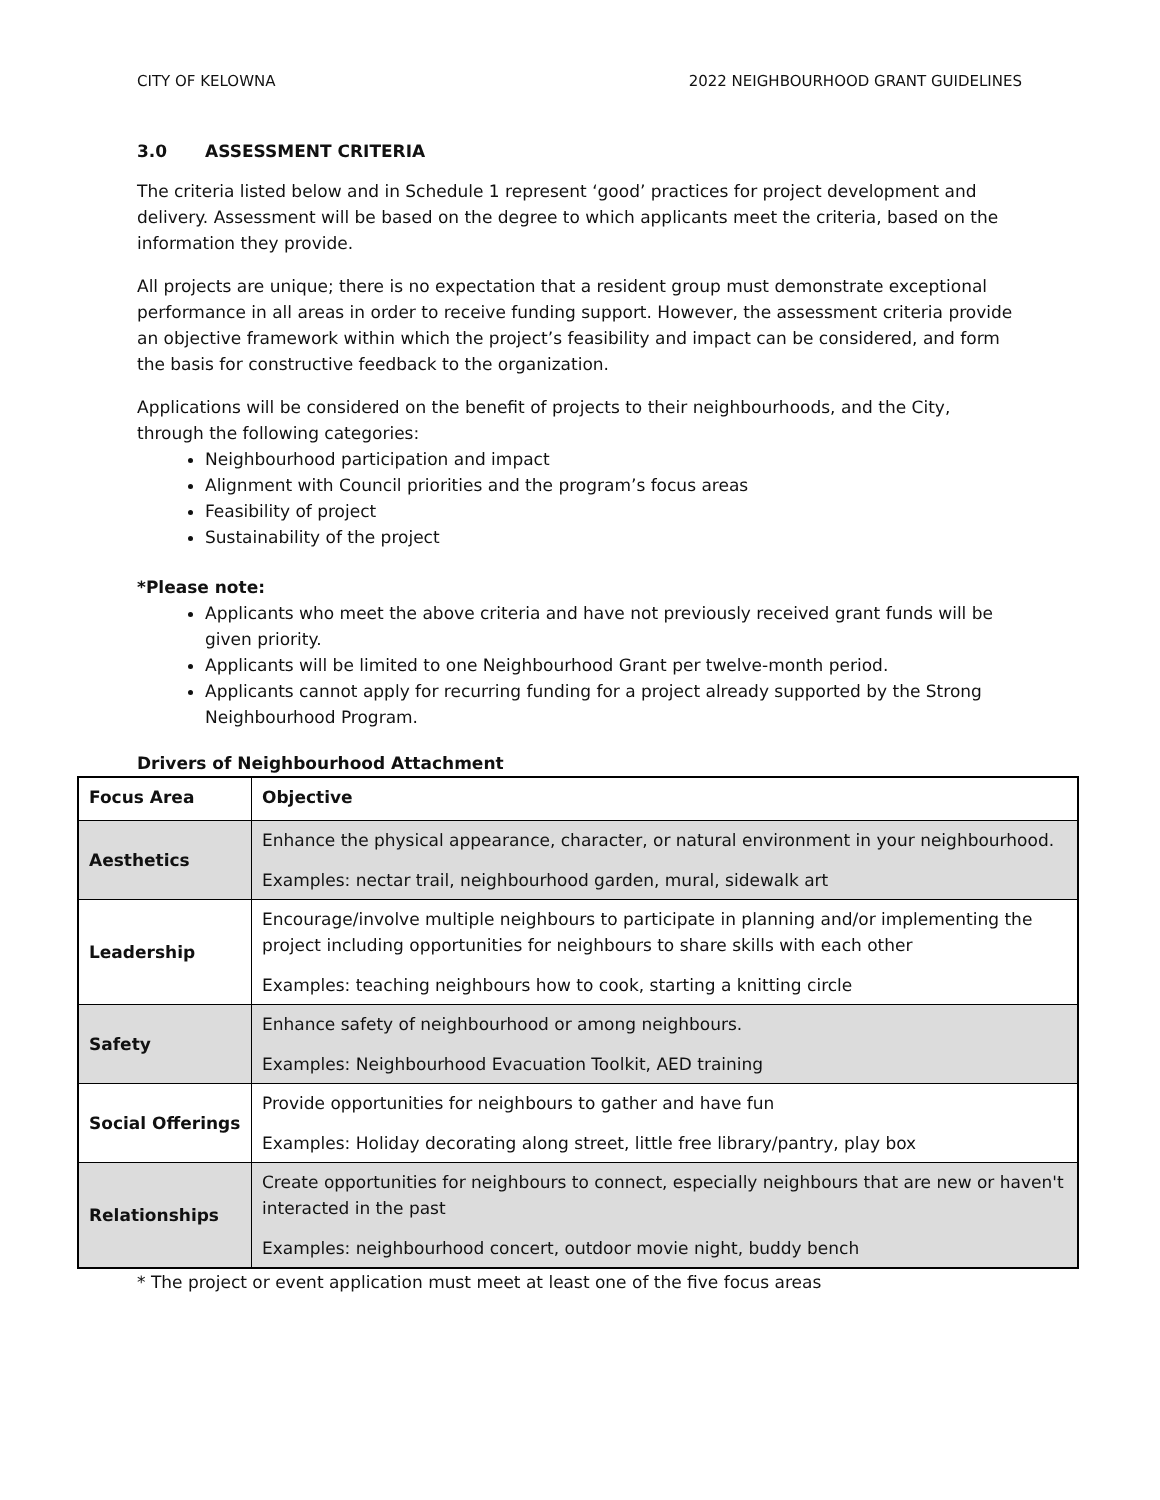CITY OF KELOWNA 2022 NEIGHBOURHOOD GRANT GUIDELINES
3.0 ASSESSMENT CRITERIA
The criteria listed below and in Schedule 1 represent ‘good’ practices for project development and delivery. Assessment will be based on the degree to which applicants meet the criteria, based on the information they provide.
All projects are unique; there is no expectation that a resident group must demonstrate exceptional performance in all areas in order to receive funding support. However, the assessment criteria provide an objective framework within which the project’s feasibility and impact can be considered, and form the basis for constructive feedback to the organization.
Applications will be considered on the benefit of projects to their neighbourhoods, and the City, through the following categories:
Neighbourhood participation and impact
Alignment with Council priorities and the program’s focus areas
Feasibility of project
Sustainability of the project
*Please note:
Applicants who meet the above criteria and have not previously received grant funds will be given priority.
Applicants will be limited to one Neighbourhood Grant per twelve-month period.
Applicants cannot apply for recurring funding for a project already supported by the Strong Neighbourhood Program.
Drivers of Neighbourhood Attachment
| Focus Area | Objective |
| --- | --- |
| Aesthetics | Enhance the physical appearance, character, or natural environment in your neighbourhood. Examples: nectar trail, neighbourhood garden, mural, sidewalk art |
| Leadership | Encourage/involve multiple neighbours to participate in planning and/or implementing the project including opportunities for neighbours to share skills with each other Examples: teaching neighbours how to cook, starting a knitting circle |
| Safety | Enhance safety of neighbourhood or among neighbours. Examples: Neighbourhood Evacuation Toolkit, AED training |
| Social Offerings | Provide opportunities for neighbours to gather and have fun Examples: Holiday decorating along street, little free library/pantry, play box |
| Relationships | Create opportunities for neighbours to connect, especially neighbours that are new or haven't interacted in the past Examples: neighbourhood concert, outdoor movie night, buddy bench |
* The project or event application must meet at least one of the five focus areas